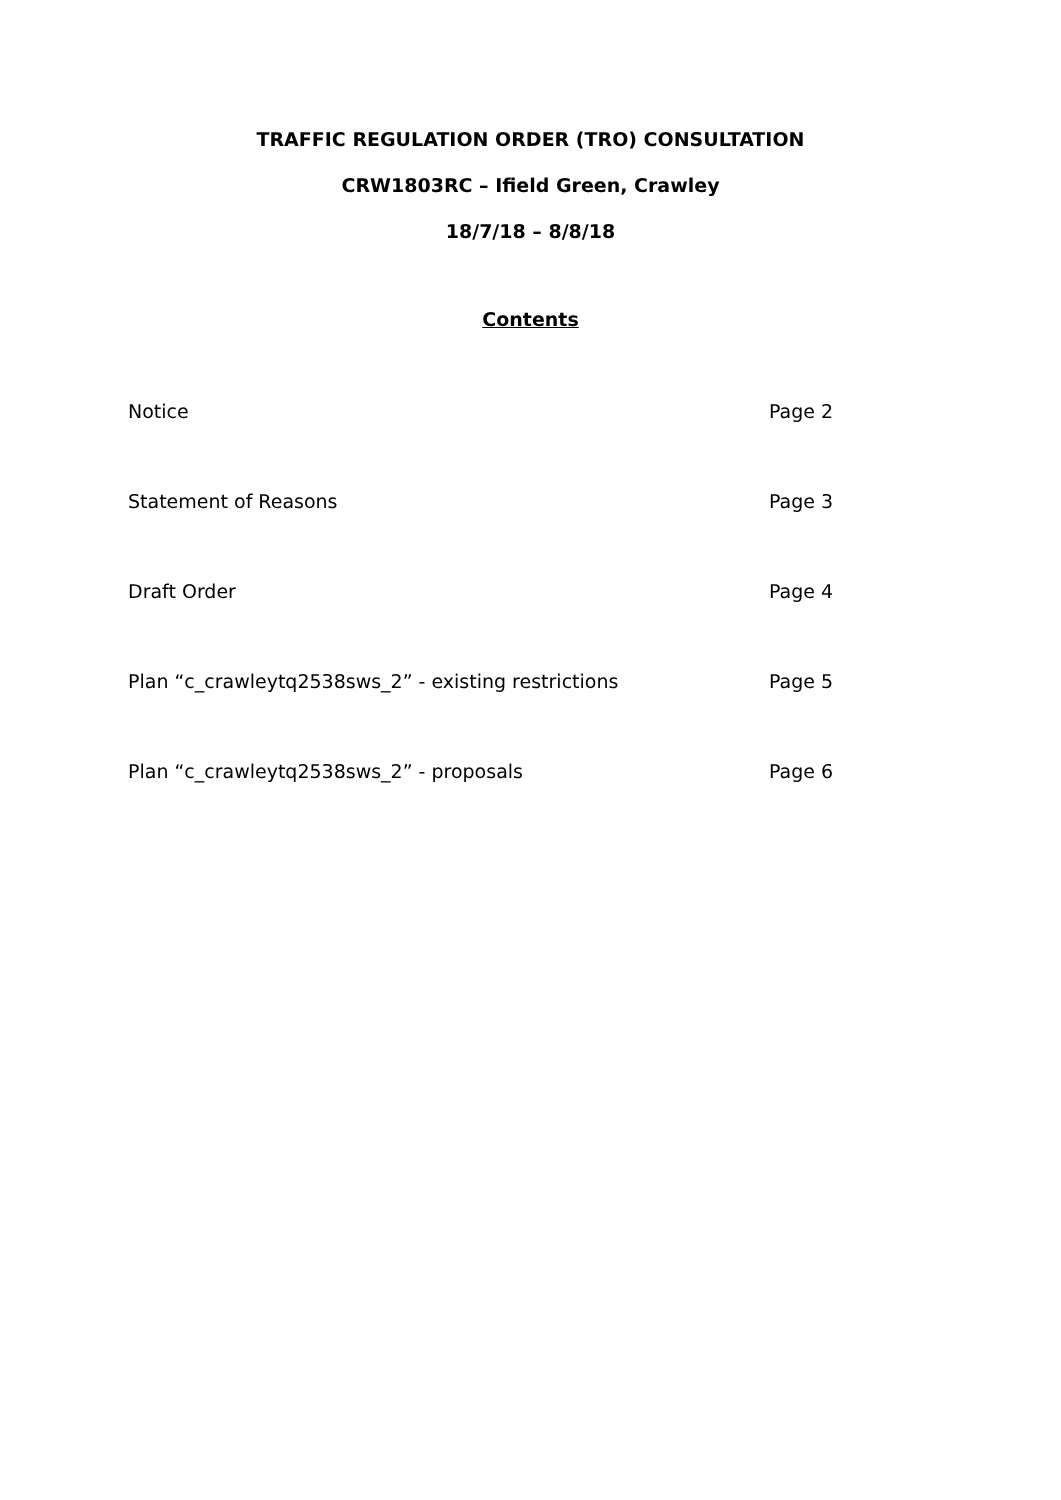TRAFFIC REGULATION ORDER (TRO) CONSULTATION
CRW1803RC – Ifield Green, Crawley
18/7/18 – 8/8/18
Contents
| Notice | Page 2 |
| Statement of Reasons | Page 3 |
| Draft Order | Page 4 |
| Plan “c_crawleytq2538sws_2” - existing restrictions | Page 5 |
| Plan “c_crawleytq2538sws_2” - proposals | Page 6 |